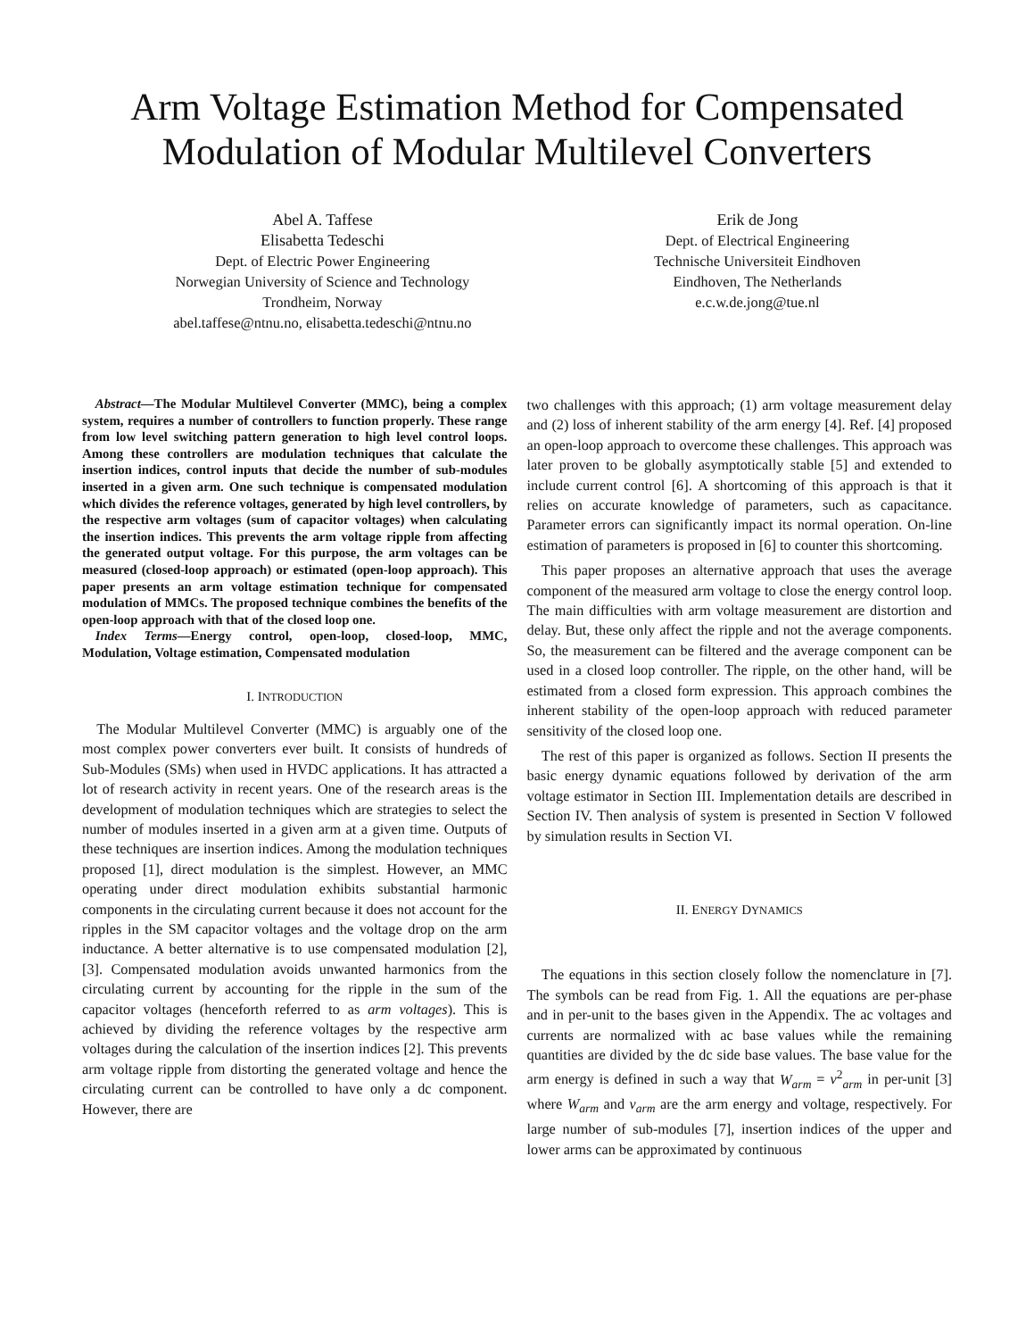Arm Voltage Estimation Method for Compensated Modulation of Modular Multilevel Converters
Abel A. Taffese
Elisabetta Tedeschi
Dept. of Electric Power Engineering
Norwegian University of Science and Technology
Trondheim, Norway
abel.taffese@ntnu.no, elisabetta.tedeschi@ntnu.no
Erik de Jong
Dept. of Electrical Engineering
Technische Universiteit Eindhoven
Eindhoven, The Netherlands
e.c.w.de.jong@tue.nl
Abstract—The Modular Multilevel Converter (MMC), being a complex system, requires a number of controllers to function properly. These range from low level switching pattern generation to high level control loops. Among these controllers are modulation techniques that calculate the insertion indices, control inputs that decide the number of sub-modules inserted in a given arm. One such technique is compensated modulation which divides the reference voltages, generated by high level controllers, by the respective arm voltages (sum of capacitor voltages) when calculating the insertion indices. This prevents the arm voltage ripple from affecting the generated output voltage. For this purpose, the arm voltages can be measured (closed-loop approach) or estimated (open-loop approach). This paper presents an arm voltage estimation technique for compensated modulation of MMCs. The proposed technique combines the benefits of the open-loop approach with that of the closed loop one.
Index Terms—Energy control, open-loop, closed-loop, MMC, Modulation, Voltage estimation, Compensated modulation
I. INTRODUCTION
The Modular Multilevel Converter (MMC) is arguably one of the most complex power converters ever built. It consists of hundreds of Sub-Modules (SMs) when used in HVDC applications. It has attracted a lot of research activity in recent years. One of the research areas is the development of modulation techniques which are strategies to select the number of modules inserted in a given arm at a given time. Outputs of these techniques are insertion indices. Among the modulation techniques proposed [1], direct modulation is the simplest. However, an MMC operating under direct modulation exhibits substantial harmonic components in the circulating current because it does not account for the ripples in the SM capacitor voltages and the voltage drop on the arm inductance. A better alternative is to use compensated modulation [2], [3]. Compensated modulation avoids unwanted harmonics from the circulating current by accounting for the ripple in the sum of the capacitor voltages (henceforth referred to as arm voltages). This is achieved by dividing the reference voltages by the respective arm voltages during the calculation of the insertion indices [2]. This prevents arm voltage ripple from distorting the generated voltage and hence the circulating current can be controlled to have only a dc component. However, there are
two challenges with this approach; (1) arm voltage measurement delay and (2) loss of inherent stability of the arm energy [4]. Ref. [4] proposed an open-loop approach to overcome these challenges. This approach was later proven to be globally asymptotically stable [5] and extended to include current control [6]. A shortcoming of this approach is that it relies on accurate knowledge of parameters, such as capacitance. Parameter errors can significantly impact its normal operation. On-line estimation of parameters is proposed in [6] to counter this shortcoming.
This paper proposes an alternative approach that uses the average component of the measured arm voltage to close the energy control loop. The main difficulties with arm voltage measurement are distortion and delay. But, these only affect the ripple and not the average components. So, the measurement can be filtered and the average component can be used in a closed loop controller. The ripple, on the other hand, will be estimated from a closed form expression. This approach combines the inherent stability of the open-loop approach with reduced parameter sensitivity of the closed loop one.
The rest of this paper is organized as follows. Section II presents the basic energy dynamic equations followed by derivation of the arm voltage estimator in Section III. Implementation details are described in Section IV. Then analysis of system is presented in Section V followed by simulation results in Section VI.
II. ENERGY DYNAMICS
The equations in this section closely follow the nomenclature in [7]. The symbols can be read from Fig. 1. All the equations are per-phase and in per-unit to the bases given in the Appendix. The ac voltages and currents are normalized with ac base values while the remaining quantities are divided by the dc side base values. The base value for the arm energy is defined in such a way that W<sub>arm</sub> = v<sup>2</sup><sub>arm</sub> in per-unit [3] where W<sub>arm</sub> and v<sub>arm</sub> are the arm energy and voltage, respectively. For large number of sub-modules [7], insertion indices of the upper and lower arms can be approximated by continuous